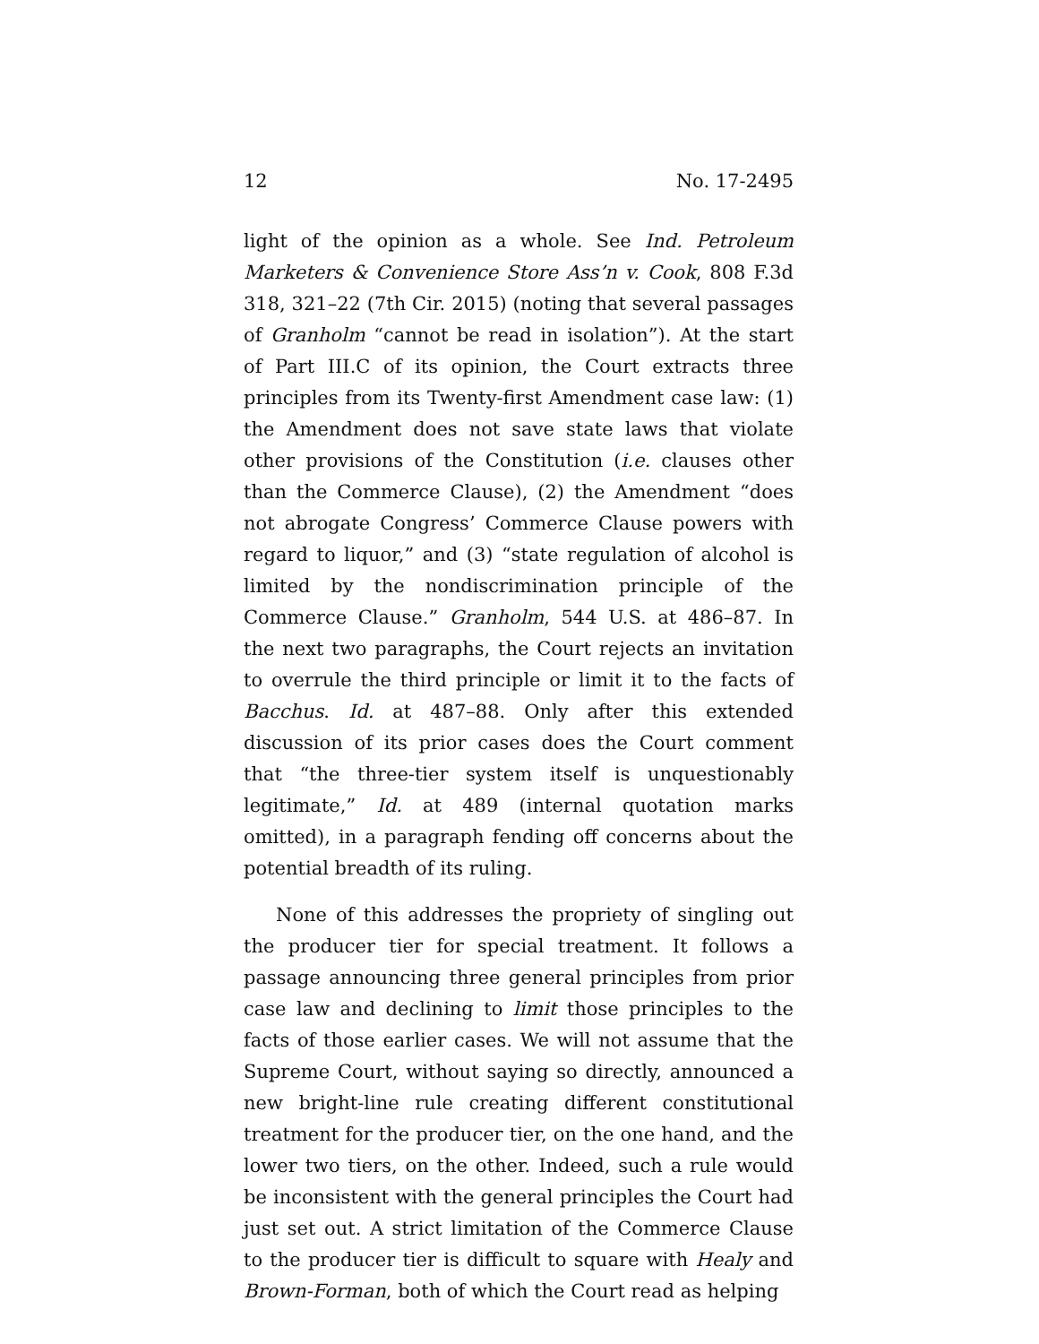12 No. 17-2495
light of the opinion as a whole. See Ind. Petroleum Marketers & Convenience Store Ass’n v. Cook, 808 F.3d 318, 321–22 (7th Cir. 2015) (noting that several passages of Granholm “cannot be read in isolation”). At the start of Part III.C of its opinion, the Court extracts three principles from its Twenty-first Amendment case law: (1) the Amendment does not save state laws that violate other provisions of the Constitution (i.e. clauses other than the Commerce Clause), (2) the Amendment “does not abrogate Congress’ Commerce Clause powers with regard to liquor,” and (3) “state regulation of alcohol is limited by the nondiscrimination principle of the Commerce Clause.” Granholm, 544 U.S. at 486–87. In the next two paragraphs, the Court rejects an invitation to overrule the third principle or limit it to the facts of Bacchus. Id. at 487–88. Only after this extended discussion of its prior cases does the Court comment that “the three-tier system itself is unquestionably legitimate,” Id. at 489 (internal quotation marks omitted), in a paragraph fending off concerns about the potential breadth of its ruling.
None of this addresses the propriety of singling out the producer tier for special treatment. It follows a passage announcing three general principles from prior case law and declining to limit those principles to the facts of those earlier cases. We will not assume that the Supreme Court, without saying so directly, announced a new bright-line rule creating different constitutional treatment for the producer tier, on the one hand, and the lower two tiers, on the other. Indeed, such a rule would be inconsistent with the general principles the Court had just set out. A strict limitation of the Commerce Clause to the producer tier is difficult to square with Healy and Brown-Forman, both of which the Court read as helping